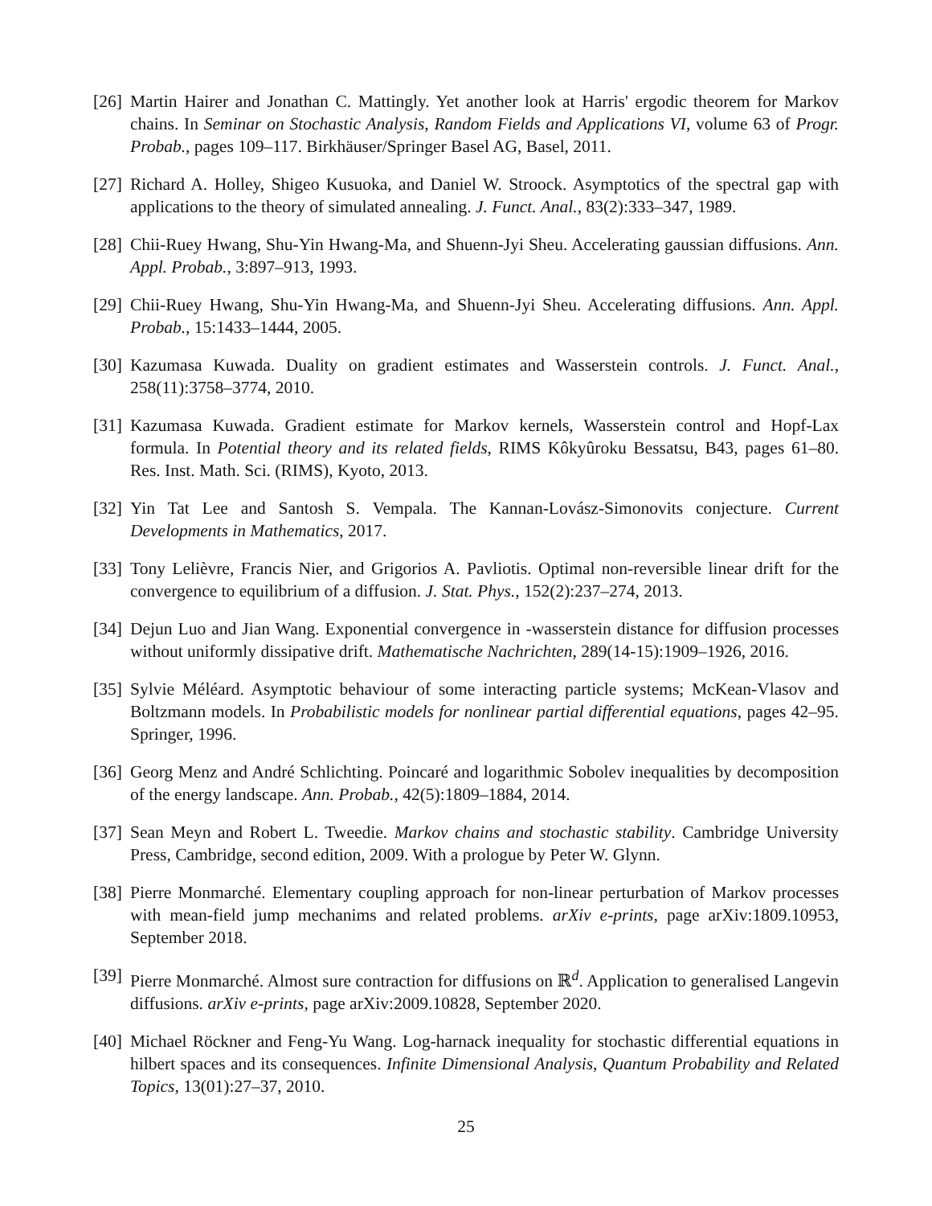[26]
Martin Hairer and Jonathan C. Mattingly. Yet another look at Harris' ergodic theorem for Markov chains. In Seminar on Stochastic Analysis, Random Fields and Applications VI, volume 63 of Progr. Probab., pages 109–117. Birkhäuser/Springer Basel AG, Basel, 2011.
[27]
Richard A. Holley, Shigeo Kusuoka, and Daniel W. Stroock. Asymptotics of the spectral gap with applications to the theory of simulated annealing. J. Funct. Anal., 83(2):333–347, 1989.
[28]
Chii-Ruey Hwang, Shu-Yin Hwang-Ma, and Shuenn-Jyi Sheu. Accelerating gaussian diffusions. Ann. Appl. Probab., 3:897–913, 1993.
[29]
Chii-Ruey Hwang, Shu-Yin Hwang-Ma, and Shuenn-Jyi Sheu. Accelerating diffusions. Ann. Appl. Probab., 15:1433–1444, 2005.
[30]
Kazumasa Kuwada. Duality on gradient estimates and Wasserstein controls. J. Funct. Anal., 258(11):3758–3774, 2010.
[31]
Kazumasa Kuwada. Gradient estimate for Markov kernels, Wasserstein control and Hopf-Lax formula. In Potential theory and its related fields, RIMS Kôkyûroku Bessatsu, B43, pages 61–80. Res. Inst. Math. Sci. (RIMS), Kyoto, 2013.
[32]
Yin Tat Lee and Santosh S. Vempala. The Kannan-Lovász-Simonovits conjecture. Current Developments in Mathematics, 2017.
[33]
Tony Lelièvre, Francis Nier, and Grigorios A. Pavliotis. Optimal non-reversible linear drift for the convergence to equilibrium of a diffusion. J. Stat. Phys., 152(2):237–274, 2013.
[34]
Dejun Luo and Jian Wang. Exponential convergence in -wasserstein distance for diffusion processes without uniformly dissipative drift. Mathematische Nachrichten, 289(14-15):1909–1926, 2016.
[35]
Sylvie Méléard. Asymptotic behaviour of some interacting particle systems; McKean-Vlasov and Boltzmann models. In Probabilistic models for nonlinear partial differential equations, pages 42–95. Springer, 1996.
[36]
Georg Menz and André Schlichting. Poincaré and logarithmic Sobolev inequalities by decomposition of the energy landscape. Ann. Probab., 42(5):1809–1884, 2014.
[37]
Sean Meyn and Robert L. Tweedie. Markov chains and stochastic stability. Cambridge University Press, Cambridge, second edition, 2009. With a prologue by Peter W. Glynn.
[38]
Pierre Monmarché. Elementary coupling approach for non-linear perturbation of Markov processes with mean-field jump mechanims and related problems. arXiv e-prints, page arXiv:1809.10953, September 2018.
[39]
Pierre Monmarché. Almost sure contraction for diffusions on ℝ<sup>d</sup>. Application to generalised Langevin diffusions. arXiv e-prints, page arXiv:2009.10828, September 2020.
[40]
Michael Röckner and Feng-Yu Wang. Log-harnack inequality for stochastic differential equations in hilbert spaces and its consequences. Infinite Dimensional Analysis, Quantum Probability and Related Topics, 13(01):27–37, 2010.
25